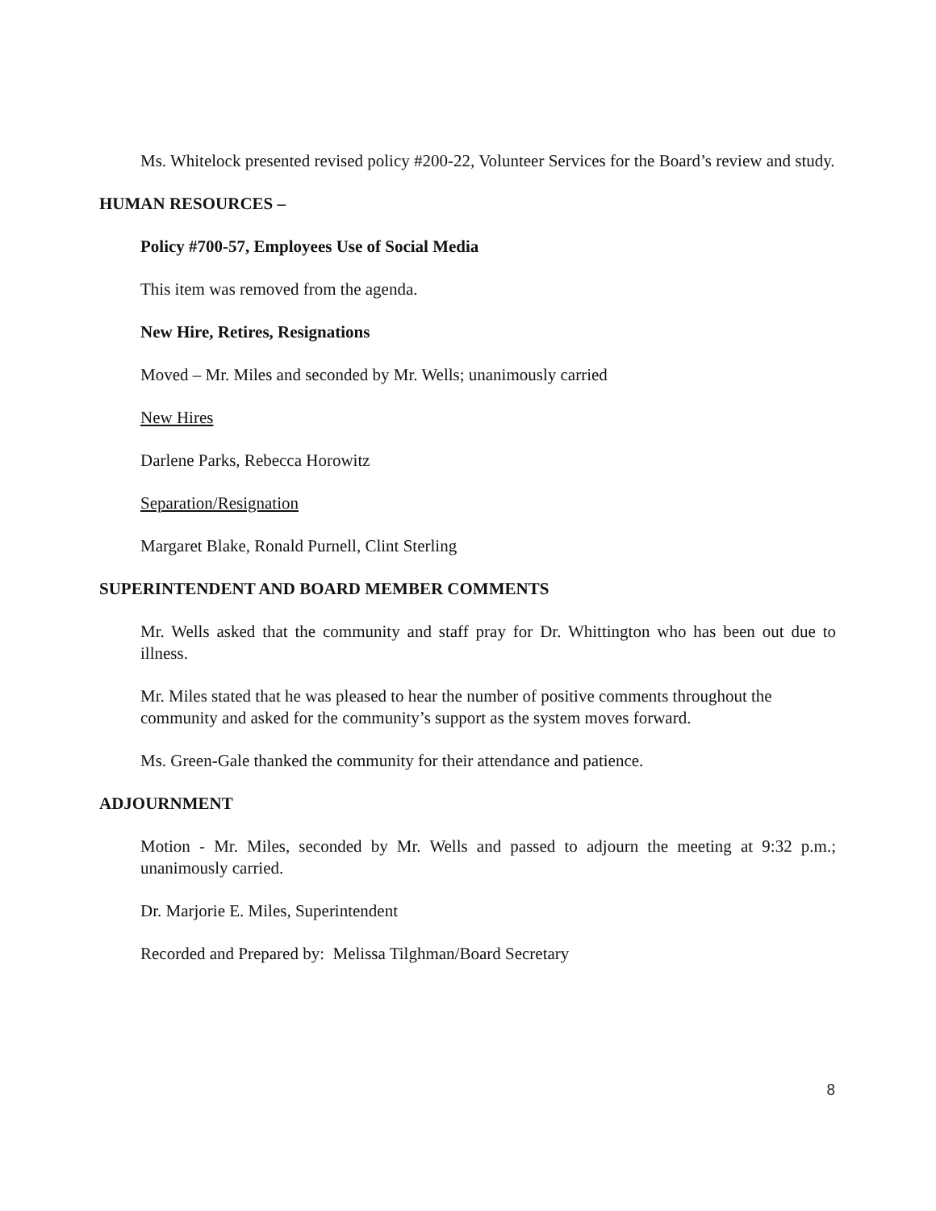Ms. Whitelock presented revised policy #200-22, Volunteer Services for the Board’s review and study.
HUMAN RESOURCES –
Policy #700-57, Employees Use of Social Media
This item was removed from the agenda.
New Hire, Retires, Resignations
Moved – Mr. Miles and seconded by Mr. Wells; unanimously carried
New Hires
Darlene Parks, Rebecca Horowitz
Separation/Resignation
Margaret Blake, Ronald Purnell, Clint Sterling
SUPERINTENDENT AND BOARD MEMBER COMMENTS
Mr. Wells asked that the community and staff pray for Dr. Whittington who has been out due to illness.
Mr. Miles stated that he was pleased to hear the number of positive comments throughout the community and asked for the community’s support as the system moves forward.
Ms. Green-Gale thanked the community for their attendance and patience.
ADJOURNMENT
Motion - Mr. Miles, seconded by Mr. Wells and passed to adjourn the meeting at 9:32 p.m.; unanimously carried.
Dr. Marjorie E. Miles, Superintendent
Recorded and Prepared by: Melissa Tilghman/Board Secretary
8